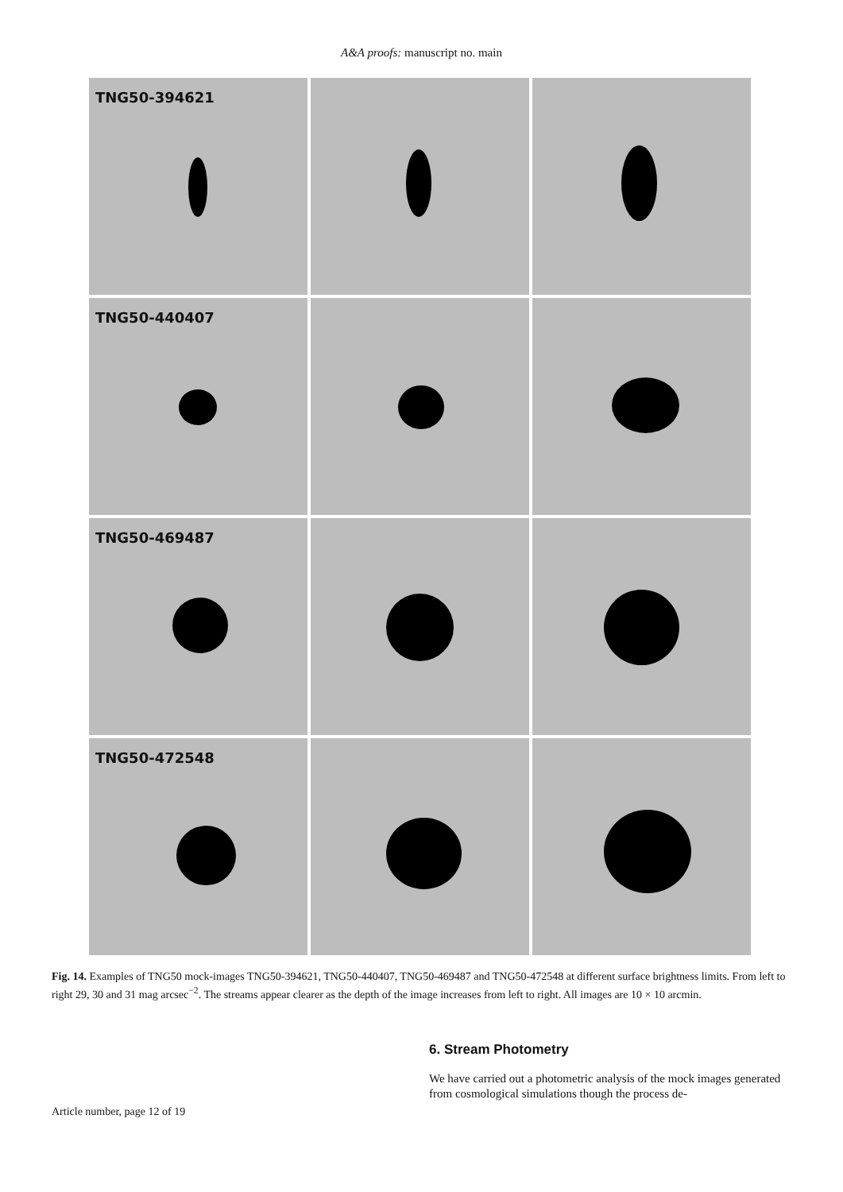A&A proofs: manuscript no. main
TNG50-394621
TNG50-440407
TNG50-469487
TNG50-472548
Fig. 14. Examples of TNG50 mock-images TNG50-394621, TNG50-440407, TNG50-469487 and TNG50-472548 at different surface brightness limits. From left to right 29, 30 and 31 mag arcsec<sup>−2</sup>. The streams appear clearer as the depth of the image increases from left to right. All images are 10 × 10 arcmin.
Article number, page 12 of 19
6. Stream Photometry
We have carried out a photometric analysis of the mock images generated from cosmological simulations though the process de-